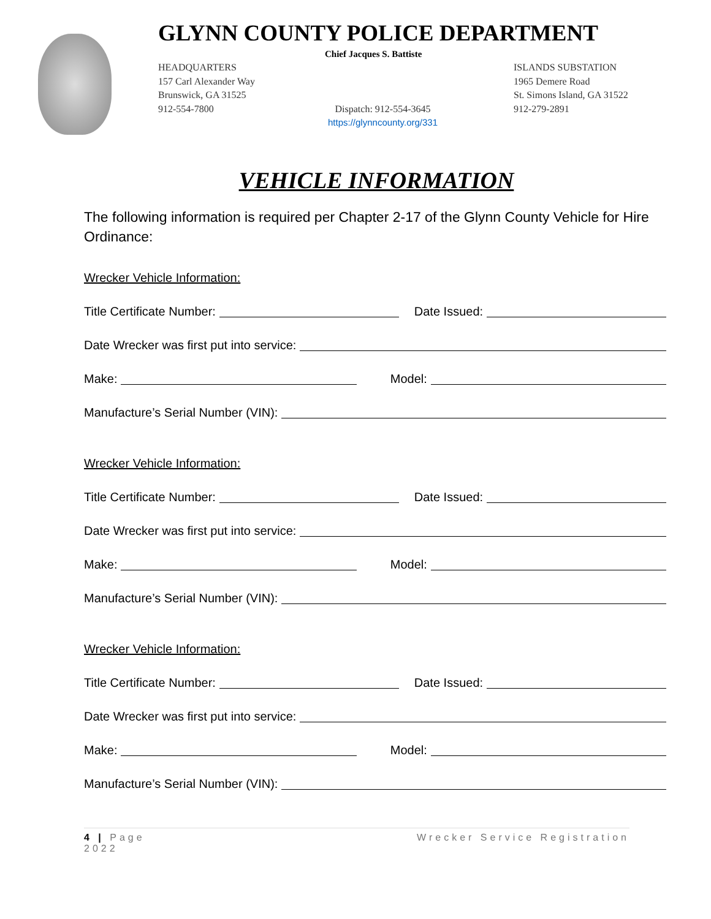GLYNN COUNTY POLICE DEPARTMENT
Chief Jacques S. Battiste
HEADQUARTERS
157 Carl Alexander Way
Brunswick, GA 31525
912-554-7800
ISLANDS SUBSTATION
1965 Demere Road
St. Simons Island, GA 31522
912-279-2891
Dispatch: 912-554-3645
https://glynncounty.org/331
VEHICLE INFORMATION
The following information is required per Chapter 2-17 of the Glynn County Vehicle for Hire Ordinance:
Wrecker Vehicle Information:
Title Certificate Number: Date Issued:
Date Wrecker was first put into service:
Make: Model:
Manufacture’s Serial Number (VIN):
Wrecker Vehicle Information:
Title Certificate Number: Date Issued:
Date Wrecker was first put into service:
Make: Model:
Manufacture’s Serial Number (VIN):
Wrecker Vehicle Information:
Title Certificate Number: Date Issued:
Date Wrecker was first put into service:
Make: Model:
Manufacture’s Serial Number (VIN):
4 | Page
2022
Wrecker Service Registration